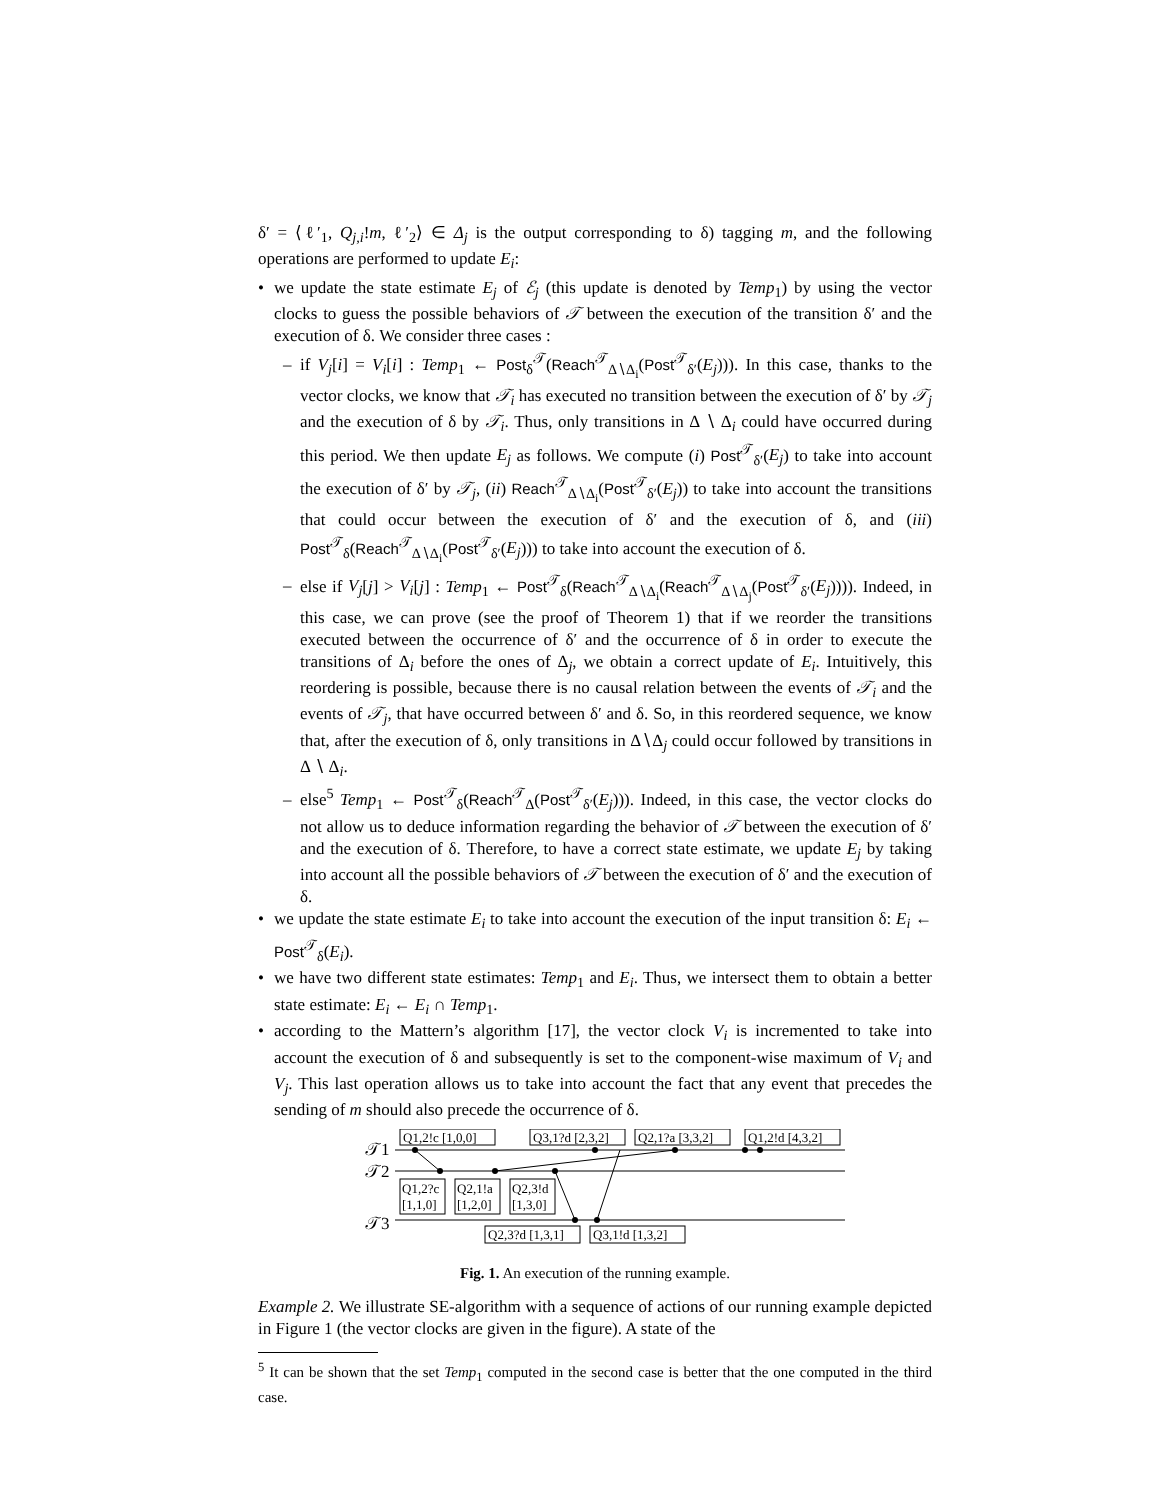δ′ = ⟨ℓ′<sub>1</sub>, Q<sub>j,i</sub>!m, ℓ′<sub>2</sub>⟩ ∈ Δ<sub>j</sub> is the output corresponding to δ) tagging m, and the following operations are performed to update E<sub>i</sub>:
• we update the state estimate E<sub>j</sub> of ℰ<sub>j</sub> (this update is denoted by Temp<sub>1</sub>) by using the vector clocks to guess the possible behaviors of 𝒯 between the execution of the transition δ′ and the execution of δ. We consider three cases :
– if V<sub>j</sub>[i] = V<sub>i</sub>[i] : Temp<sub>1</sub> ← Post<sub>δ</sub><sup>𝒯</sup>(Reach<sup>𝒯</sup><sub>Δ∖Δ<sub>i</sub></sub>(Post<sup>𝒯</sup><sub>δ′</sub>(E<sub>j</sub>))). In this case, thanks to the vector clocks, we know that 𝒯<sub>i</sub> has executed no transition between the execution of δ′ by 𝒯<sub>j</sub> and the execution of δ by 𝒯<sub>i</sub>. Thus, only transitions in Δ ∖ Δ<sub>i</sub> could have occurred during this period. We then update E<sub>j</sub> as follows. We compute (i) Post<sup>𝒯</sup><sub>δ′</sub>(E<sub>j</sub>) to take into account the execution of δ′ by 𝒯<sub>j</sub>, (ii) Reach<sup>𝒯</sup><sub>Δ∖Δ<sub>i</sub></sub>(Post<sup>𝒯</sup><sub>δ′</sub>(E<sub>j</sub>)) to take into account the transitions that could occur between the execution of δ′ and the execution of δ, and (iii) Post<sup>𝒯</sup><sub>δ</sub>(Reach<sup>𝒯</sup><sub>Δ∖Δ<sub>i</sub></sub>(Post<sup>𝒯</sup><sub>δ′</sub>(E<sub>j</sub>))) to take into account the execution of δ.
– else if V<sub>j</sub>[j] > V<sub>i</sub>[j] : Temp<sub>1</sub> ← Post<sup>𝒯</sup><sub>δ</sub>(Reach<sup>𝒯</sup><sub>Δ∖Δ<sub>i</sub></sub>(Reach<sup>𝒯</sup><sub>Δ∖Δ<sub>j</sub></sub>(Post<sup>𝒯</sup><sub>δ′</sub>(E<sub>j</sub>)))). Indeed, in this case, we can prove (see the proof of Theorem 1) that if we reorder the transitions executed between the occurrence of δ′ and the occurrence of δ in order to execute the transitions of Δ<sub>i</sub> before the ones of Δ<sub>j</sub>, we obtain a correct update of E<sub>i</sub>. Intuitively, this reordering is possible, because there is no causal relation between the events of 𝒯<sub>i</sub> and the events of 𝒯<sub>j</sub>, that have occurred between δ′ and δ. So, in this reordered sequence, we know that, after the execution of δ, only transitions in Δ∖Δ<sub>j</sub> could occur followed by transitions in Δ ∖ Δ<sub>i</sub>.
– else<sup>5</sup> Temp<sub>1</sub> ← Post<sup>𝒯</sup><sub>δ</sub>(Reach<sup>𝒯</sup><sub>Δ</sub>(Post<sup>𝒯</sup><sub>δ′</sub>(E<sub>j</sub>))). Indeed, in this case, the vector clocks do not allow us to deduce information regarding the behavior of 𝒯 between the execution of δ′ and the execution of δ. Therefore, to have a correct state estimate, we update E<sub>j</sub> by taking into account all the possible behaviors of 𝒯 between the execution of δ′ and the execution of δ.
• we update the state estimate E<sub>i</sub> to take into account the execution of the input transition δ: E<sub>i</sub> ← Post<sup>𝒯</sup><sub>δ</sub>(E<sub>i</sub>).
• we have two different state estimates: Temp<sub>1</sub> and E<sub>i</sub>. Thus, we intersect them to obtain a better state estimate: E<sub>i</sub> ← E<sub>i</sub> ∩ Temp<sub>1</sub>.
• according to the Mattern’s algorithm [17], the vector clock V<sub>i</sub> is incremented to take into account the execution of δ and subsequently is set to the component-wise maximum of V<sub>i</sub> and V<sub>j</sub>. This last operation allows us to take into account the fact that any event that precedes the sending of m should also precede the occurrence of δ.
𝒯1
𝒯2
𝒯3
Q1,2!c [1,0,0]
Q3,1?d [2,3,2]
Q2,1?a [3,3,2]
Q1,2!d [4,3,2]
Q1,2?c
[1,1,0]
Q2,1!a
[1,2,0]
Q2,3!d
[1,3,0]
Q2,3?d [1,3,1]
Q3,1!d [1,3,2]
Fig. 1. An execution of the running example.
Example 2. We illustrate SE-algorithm with a sequence of actions of our running example depicted in Figure 1 (the vector clocks are given in the figure). A state of the
<sup>5</sup> It can be shown that the set Temp<sub>1</sub> computed in the second case is better that the one computed in the third case.